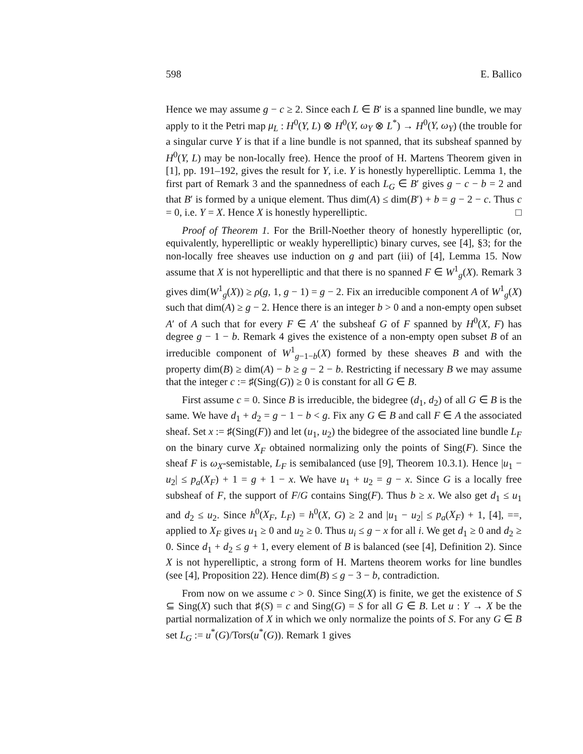598 E. Ballico
Hence we may assume g − c ≥ 2. Since each L ∈ B′ is a spanned line bundle, we may apply to it the Petri map μ<sub>L</sub> : H<sup>0</sup>(Y, L) ⊗ H<sup>0</sup>(Y, ω<sub>Y</sub> ⊗ L<sup>*</sup>) → H<sup>0</sup>(Y, ω<sub>Y</sub>) (the trouble for a singular curve Y is that if a line bundle is not spanned, that its subsheaf spanned by H<sup>0</sup>(Y, L) may be non-locally free). Hence the proof of H. Martens Theorem given in [1], pp. 191–192, gives the result for Y, i.e. Y is honestly hyperelliptic. Lemma 1, the first part of Remark 3 and the spannedness of each L<sub>G</sub> ∈ B′ gives g − c − b = 2 and that B′ is formed by a unique element. Thus dim(A) ≤ dim(B′) + b = g − 2 − c. Thus c = 0, i.e. Y = X. Hence X is honestly hyperelliptic. □
Proof of Theorem 1. For the Brill-Noether theory of honestly hyperelliptic (or, equivalently, hyperelliptic or weakly hyperelliptic) binary curves, see [4], §3; for the non-locally free sheaves use induction on g and part (iii) of [4], Lemma 15. Now assume that X is not hyperelliptic and that there is no spanned F ∈ W<sup>1</sup><sub>g</sub>(X). Remark 3 gives dim(W<sup>1</sup><sub>g</sub>(X)) ≥ ρ(g, 1, g − 1) = g − 2. Fix an irreducible component A of W<sup>1</sup><sub>g</sub>(X) such that dim(A) ≥ g − 2. Hence there is an integer b > 0 and a non-empty open subset A′ of A such that for every F ∈ A′ the subsheaf G of F spanned by H<sup>0</sup>(X, F) has degree g − 1 − b. Remark 4 gives the existence of a non-empty open subset B of an irreducible component of W<sup>1</sup><sub>g−1−b</sub>(X) formed by these sheaves B and with the property dim(B) ≥ dim(A) − b ≥ g − 2 − b. Restricting if necessary B we may assume that the integer c := ♯(Sing(G)) ≥ 0 is constant for all G ∈ B.
First assume c = 0. Since B is irreducible, the bidegree (d<sub>1</sub>, d<sub>2</sub>) of all G ∈ B is the same. We have d<sub>1</sub> + d<sub>2</sub> = g − 1 − b < g. Fix any G ∈ B and call F ∈ A the associated sheaf. Set x := ♯(Sing(F)) and let (u<sub>1</sub>, u<sub>2</sub>) the bidegree of the associated line bundle L<sub>F</sub> on the binary curve X<sub>F</sub> obtained normalizing only the points of Sing(F). Since the sheaf F is ω<sub>X</sub>-semistable, L<sub>F</sub> is semibalanced (use [9], Theorem 10.3.1). Hence |u<sub>1</sub> − u<sub>2</sub>| ≤ p<sub>a</sub>(X<sub>F</sub>) + 1 = g + 1 − x. We have u<sub>1</sub> + u<sub>2</sub> = g − x. Since G is a locally free subsheaf of F, the support of F/G contains Sing(F). Thus b ≥ x. We also get d<sub>1</sub> ≤ u<sub>1</sub> and d<sub>2</sub> ≤ u<sub>2</sub>. Since h<sup>0</sup>(X<sub>F</sub>, L<sub>F</sub>) = h<sup>0</sup>(X, G) ≥ 2 and |u<sub>1</sub> − u<sub>2</sub>| ≤ p<sub>a</sub>(X<sub>F</sub>) + 1, [4], ==, applied to X<sub>F</sub> gives u<sub>1</sub> ≥ 0 and u<sub>2</sub> ≥ 0. Thus u<sub>i</sub> ≤ g − x for all i. We get d<sub>1</sub> ≥ 0 and d<sub>2</sub> ≥ 0. Since d<sub>1</sub> + d<sub>2</sub> ≤ g + 1, every element of B is balanced (see [4], Definition 2). Since X is not hyperelliptic, a strong form of H. Martens theorem works for line bundles (see [4], Proposition 22). Hence dim(B) ≤ g − 3 − b, contradiction.
From now on we assume c > 0. Since Sing(X) is finite, we get the existence of S ⊆ Sing(X) such that ♯(S) = c and Sing(G) = S for all G ∈ B. Let u : Y → X be the partial normalization of X in which we only normalize the points of S. For any G ∈ B set L<sub>G</sub> := u<sup>*</sup>(G)/Tors(u<sup>*</sup>(G)). Remark 1 gives